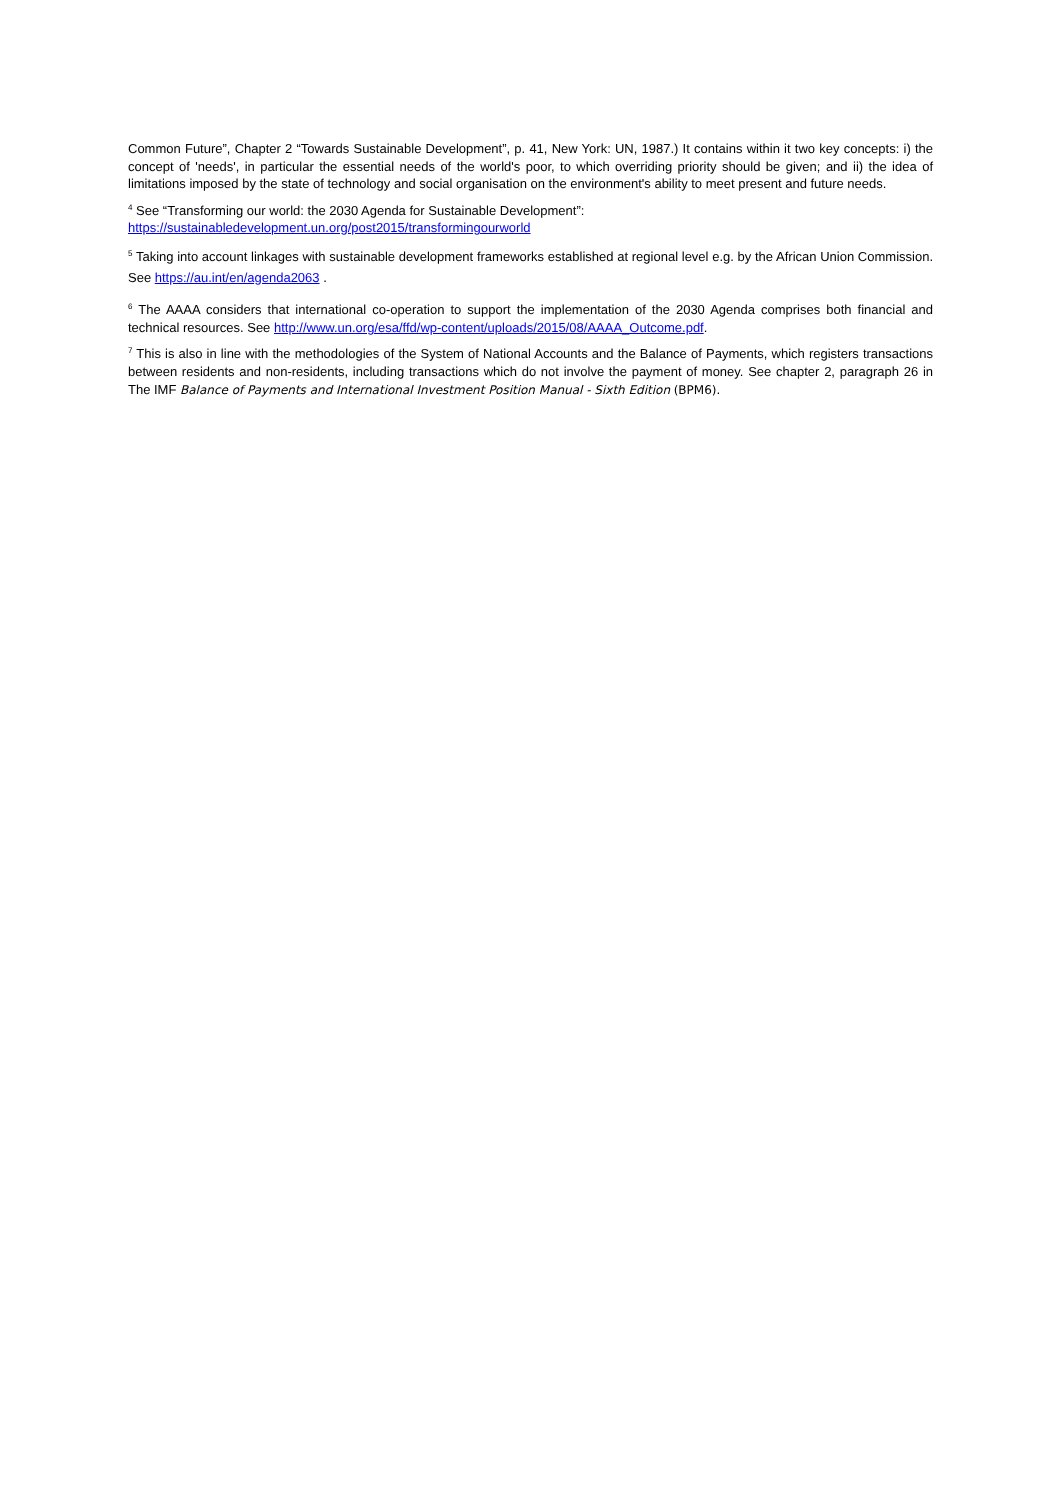Common Future”, Chapter 2 “Towards Sustainable Development”, p. 41, New York: UN, 1987.) It contains within it two key concepts: i) the concept of 'needs', in particular the essential needs of the world's poor, to which overriding priority should be given; and ii) the idea of limitations imposed by the state of technology and social organisation on the environment's ability to meet present and future needs.
<sup>4</sup> See “Transforming our world: the 2030 Agenda for Sustainable Development”:
https://sustainabledevelopment.un.org/post2015/transformingourworld
<sup>5</sup> Taking into account linkages with sustainable development frameworks established at regional level e.g. by the African Union Commission. See https://au.int/en/agenda2063 .
<sup>6</sup> The AAAA considers that international co-operation to support the implementation of the 2030 Agenda comprises both financial and technical resources. See http://www.un.org/esa/ffd/wp-content/uploads/2015/08/AAAA_Outcome.pdf.
<sup>7</sup> This is also in line with the methodologies of the System of National Accounts and the Balance of Payments, which registers transactions between residents and non-residents, including transactions which do not involve the payment of money. See chapter 2, paragraph 26 in The IMF Balance of Payments and International Investment Position Manual - Sixth Edition (BPM6).